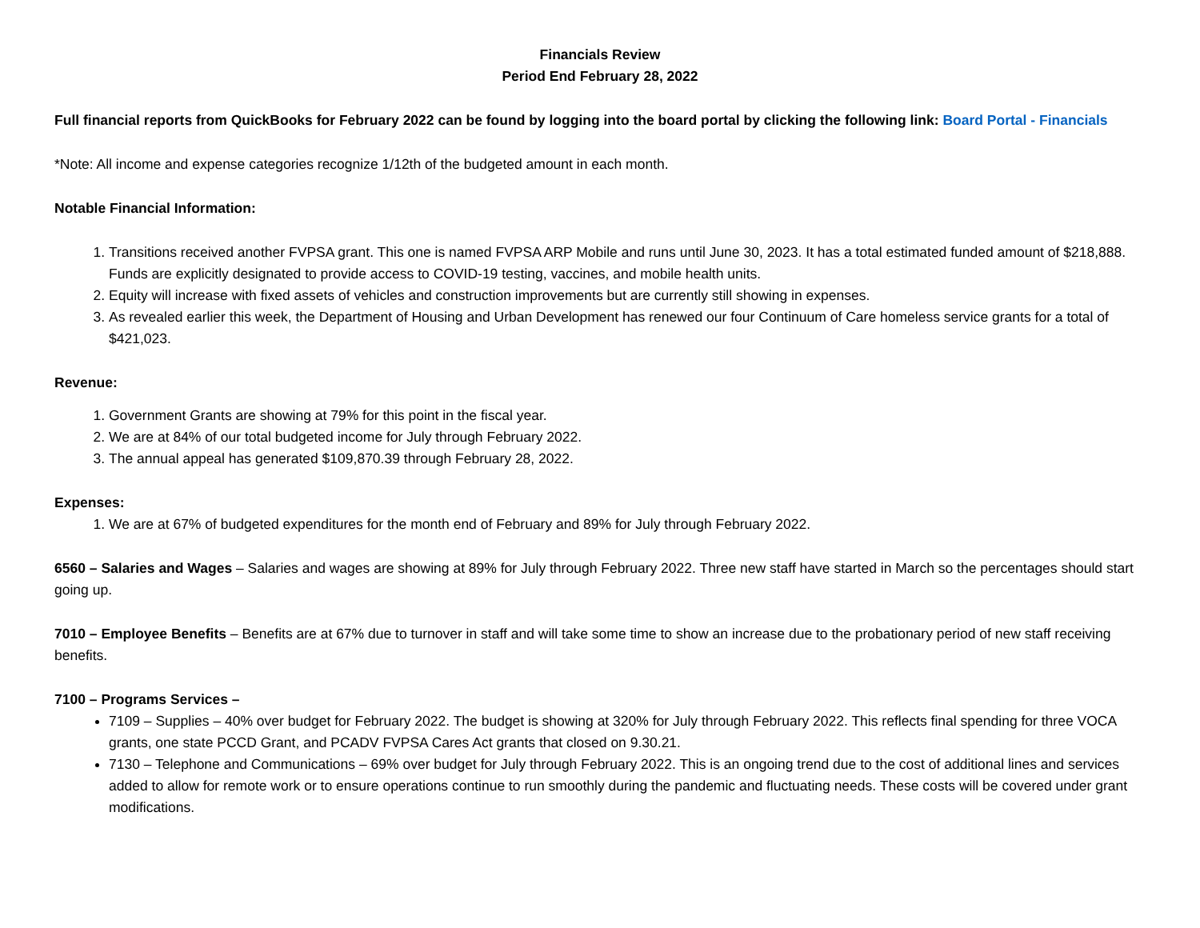Financials Review
Period End February 28, 2022
Full financial reports from QuickBooks for February 2022 can be found by logging into the board portal by clicking the following link: Board Portal - Financials
*Note: All income and expense categories recognize 1/12th of the budgeted amount in each month.
Notable Financial Information:
1. Transitions received another FVPSA grant. This one is named FVPSA ARP Mobile and runs until June 30, 2023. It has a total estimated funded amount of $218,888. Funds are explicitly designated to provide access to COVID-19 testing, vaccines, and mobile health units.
2. Equity will increase with fixed assets of vehicles and construction improvements but are currently still showing in expenses.
3. As revealed earlier this week, the Department of Housing and Urban Development has renewed our four Continuum of Care homeless service grants for a total of $421,023.
Revenue:
1. Government Grants are showing at 79% for this point in the fiscal year.
2. We are at 84% of our total budgeted income for July through February 2022.
3. The annual appeal has generated $109,870.39 through February 28, 2022.
Expenses:
1. We are at 67% of budgeted expenditures for the month end of February and 89% for July through February 2022.
6560 – Salaries and Wages – Salaries and wages are showing at 89% for July through February 2022. Three new staff have started in March so the percentages should start going up.
7010 – Employee Benefits – Benefits are at 67% due to turnover in staff and will take some time to show an increase due to the probationary period of new staff receiving benefits.
7100 – Programs Services –
7109 – Supplies – 40% over budget for February 2022. The budget is showing at 320% for July through February 2022. This reflects final spending for three VOCA grants, one state PCCD Grant, and PCADV FVPSA Cares Act grants that closed on 9.30.21.
7130 – Telephone and Communications – 69% over budget for July through February 2022. This is an ongoing trend due to the cost of additional lines and services added to allow for remote work or to ensure operations continue to run smoothly during the pandemic and fluctuating needs. These costs will be covered under grant modifications.